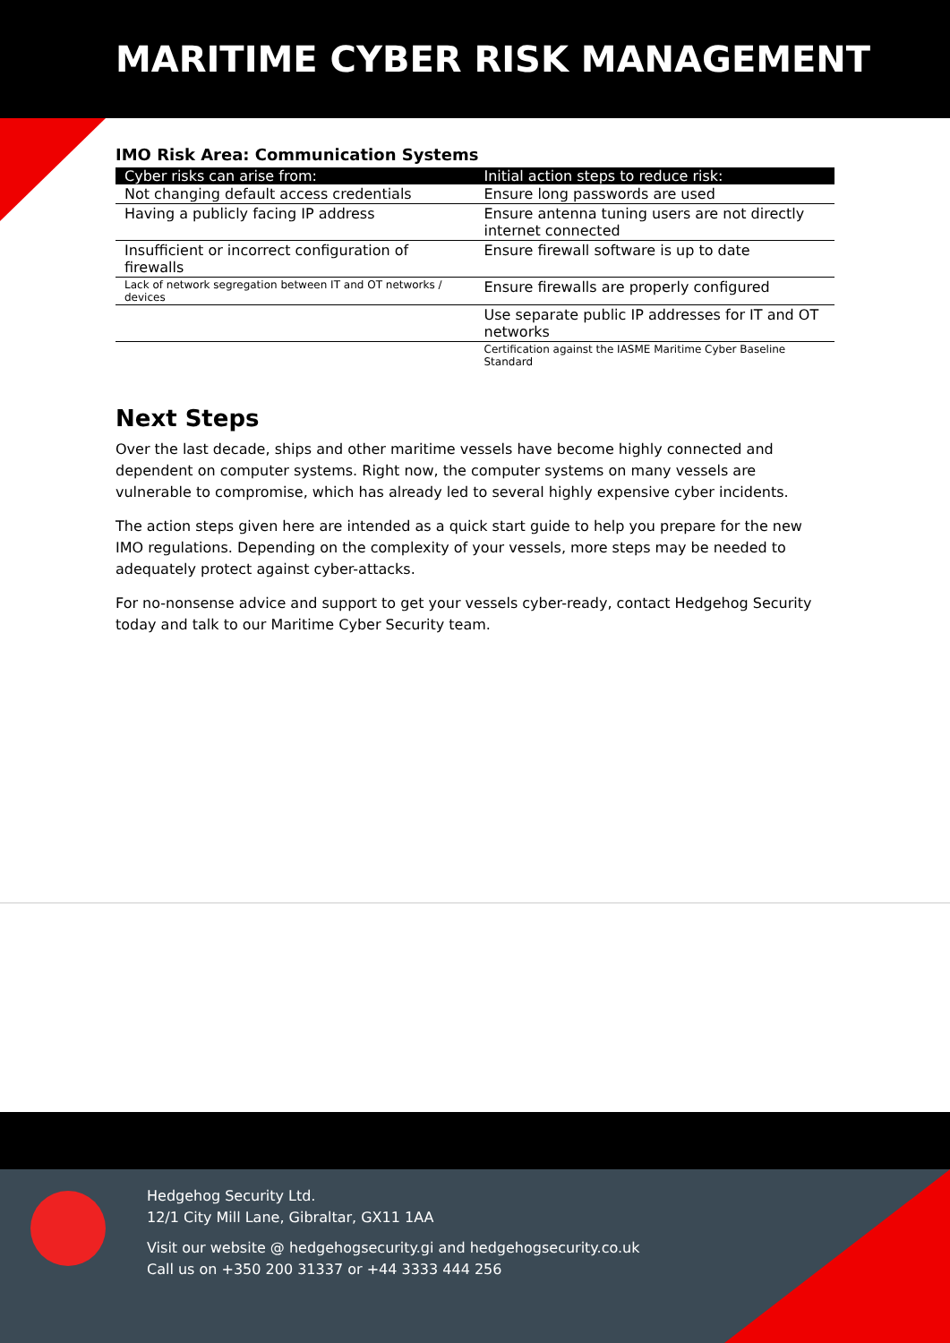MARITIME CYBER RISK MANAGEMENT
IMO Risk Area: Communication Systems
| Cyber risks can arise from: | Initial action steps to reduce risk: |
| --- | --- |
| Not changing default access credentials | Ensure long passwords are used |
| Having a publicly facing IP address | Ensure antenna tuning users are not directly internet connected |
| Insufficient or incorrect configuration of firewalls | Ensure firewall software is up to date |
| Lack of network segregation between IT and OT networks / devices | Ensure firewalls are properly configured |
| | Use separate public IP addresses for IT and OT networks |
| | Certification against the IASME Maritime Cyber Baseline Standard |
Next Steps
Over the last decade, ships and other maritime vessels have become highly connected and dependent on computer systems. Right now, the computer systems on many vessels are vulnerable to compromise, which has already led to several highly expensive cyber incidents.
The action steps given here are intended as a quick start guide to help you prepare for the new IMO regulations. Depending on the complexity of your vessels, more steps may be needed to adequately protect against cyber-attacks.
For no-nonsense advice and support to get your vessels cyber-ready, contact Hedgehog Security today and talk to our Maritime Cyber Security team.
Hedgehog Security Ltd.
12/1 City Mill Lane, Gibraltar, GX11 1AA
Visit our website @ hedgehogsecurity.gi and hedgehogsecurity.co.uk
Call us on +350 200 31337 or +44 3333 444 256